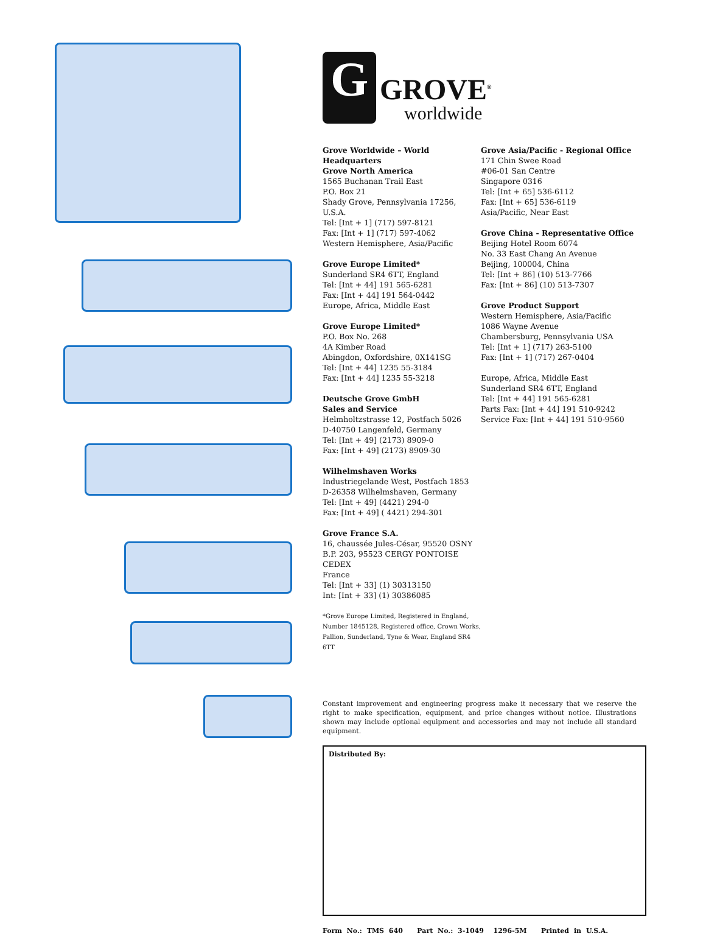G
GROVE<sup>®</sup>
worldwide
Grove Worldwide – World Headquarters
Grove North America
1565 Buchanan Trail East
P.O. Box 21
Shady Grove, Pennsylvania 17256, U.S.A.
Tel: [Int + 1] (717) 597-8121
Fax: [Int + 1] (717) 597-4062
Western Hemisphere, Asia/Pacific
Grove Europe Limited*
Sunderland SR4 6TT, England
Tel: [Int + 44] 191 565-6281
Fax: [Int + 44] 191 564-0442
Europe, Africa, Middle East
Grove Europe Limited*
P.O. Box No. 268
4A Kimber Road
Abingdon, Oxfordshire, 0X141SG
Tel: [Int + 44] 1235 55-3184
Fax: [Int + 44] 1235 55-3218
Deutsche Grove GmbH
Sales and Service
Helmholtzstrasse 12, Postfach 5026
D-40750 Langenfeld, Germany
Tel: [Int + 49] (2173) 8909-0
Fax: [Int + 49] (2173) 8909-30
Wilhelmshaven Works
Industriegelande West, Postfach 1853
D-26358 Wilhelmshaven, Germany
Tel: [Int + 49] (4421) 294-0
Fax: [Int + 49] ( 4421) 294-301
Grove France S.A.
16, chaussée Jules-César, 95520 OSNY
B.P. 203, 95523 CERGY PONTOISE CEDEX
France
Tel: [Int + 33] (1) 30313150
Int: [Int + 33] (1) 30386085
*Grove Europe Limited, Registered in England,
Number 1845128, Registered office, Crown Works,
Pallion, Sunderland, Tyne & Wear, England SR4 6TT
Grove Asia/Pacific - Regional Office
171 Chin Swee Road
#06-01 San Centre
Singapore 0316
Tel: [Int + 65] 536-6112
Fax: [Int + 65] 536-6119
Asia/Pacific, Near East
Grove China - Representative Office
Beijing Hotel Room 6074
No. 33 East Chang An Avenue
Beijing, 100004, China
Tel: [Int + 86] (10) 513-7766
Fax: [Int + 86] (10) 513-7307
Grove Product Support
Western Hemisphere, Asia/Pacific
1086 Wayne Avenue
Chambersburg, Pennsylvania USA
Tel: [Int + 1] (717) 263-5100
Fax: [Int + 1] (717) 267-0404
Europe, Africa, Middle East
Sunderland SR4 6TT, England
Tel: [Int + 44] 191 565-6281
Parts Fax: [Int + 44] 191 510-9242
Service Fax: [Int + 44] 191 510-9560
Constant improvement and engineering progress make it necessary that we reserve the right to make specification, equipment, and price changes without notice. Illustrations shown may include optional equipment and accessories and may not include all standard equipment.
Distributed By:
Form No.: TMS 640 Part No.: 3-1049 1296-5M Printed in U.S.A.